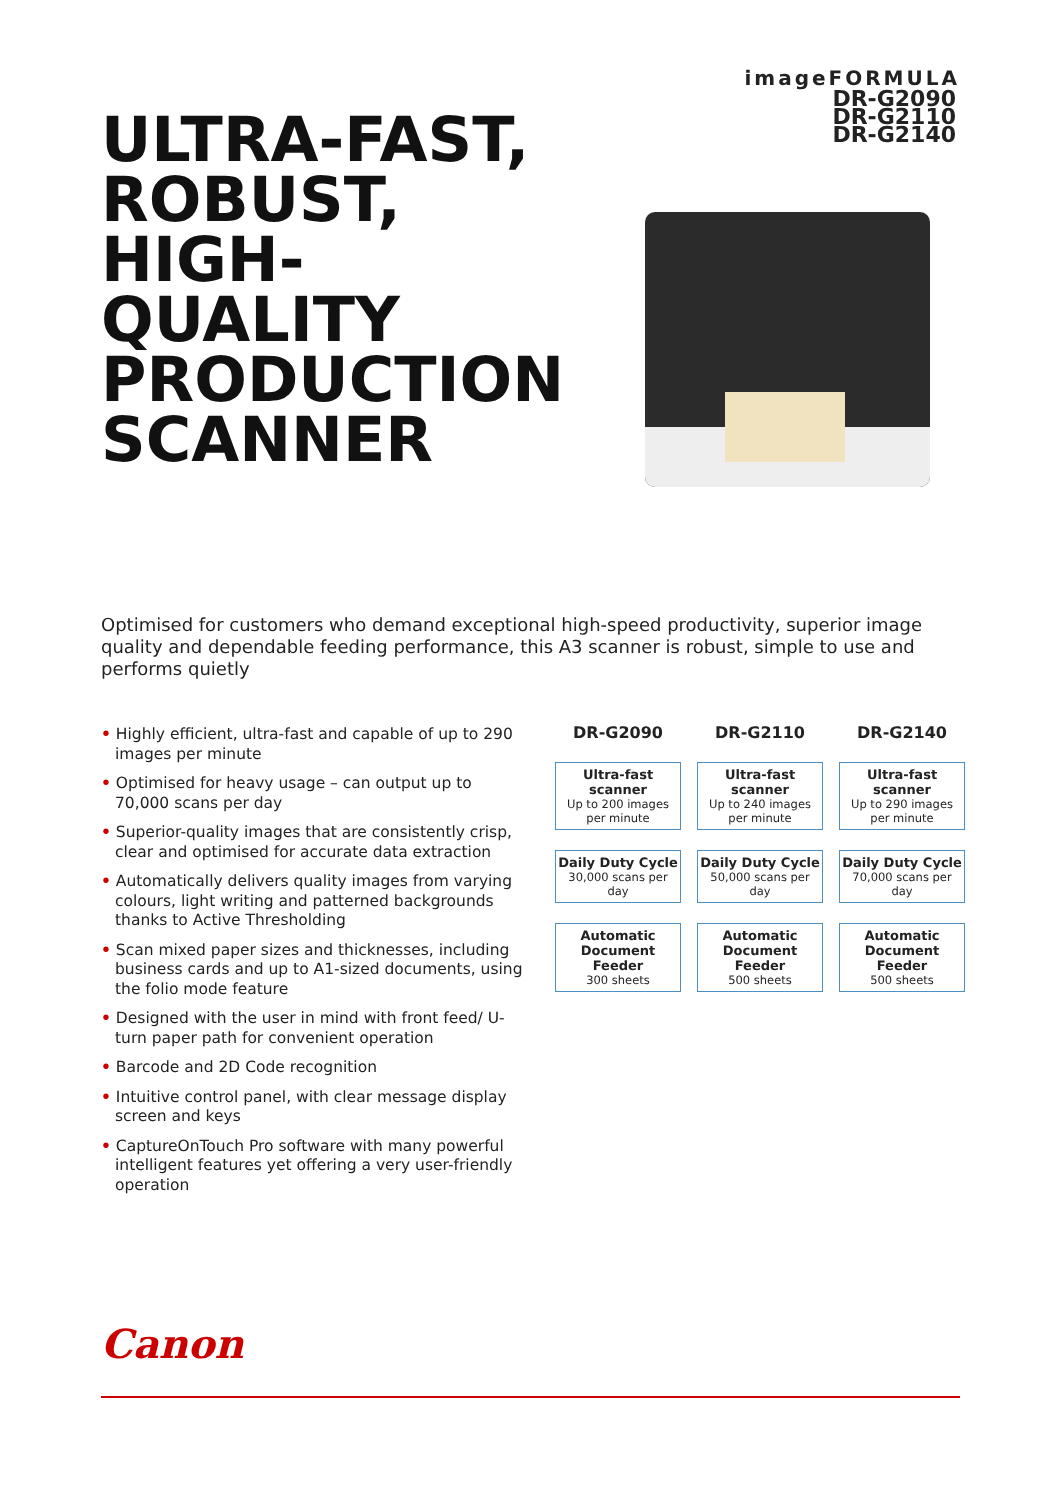imageFORMULA
DR-G2090
DR-G2110
DR-G2140
ULTRA-FAST,
ROBUST,
HIGH-
QUALITY
PRODUCTION
SCANNER
Optimised for customers who demand exceptional high-speed productivity, superior image quality and dependable feeding performance, this A3 scanner is robust, simple to use and performs quietly
• Highly efficient, ultra-fast and capable of up to 290 images per minute
• Optimised for heavy usage – can output up to 70,000 scans per day
• Superior-quality images that are consistently crisp, clear and optimised for accurate data extraction
• Automatically delivers quality images from varying colours, light writing and patterned backgrounds thanks to Active Thresholding
• Scan mixed paper sizes and thicknesses, including business cards and up to A1-sized documents, using the folio mode feature
• Designed with the user in mind with front feed/ U-turn paper path for convenient operation
• Barcode and 2D Code recognition
• Intuitive control panel, with clear message display screen and keys
• CaptureOnTouch Pro software with many powerful intelligent features yet offering a very user-friendly operation
| DR-G2090 | DR-G2110 | DR-G2140 |
| --- | --- | --- |
| Ultra-fast scanner Up to 200 images per minute | Ultra-fast scanner Up to 240 images per minute | Ultra-fast scanner Up to 290 images per minute |
| Daily Duty Cycle 30,000 scans per day | Daily Duty Cycle 50,000 scans per day | Daily Duty Cycle 70,000 scans per day |
| Automatic Document Feeder 300 sheets | Automatic Document Feeder 500 sheets | Automatic Document Feeder 500 sheets |
Canon